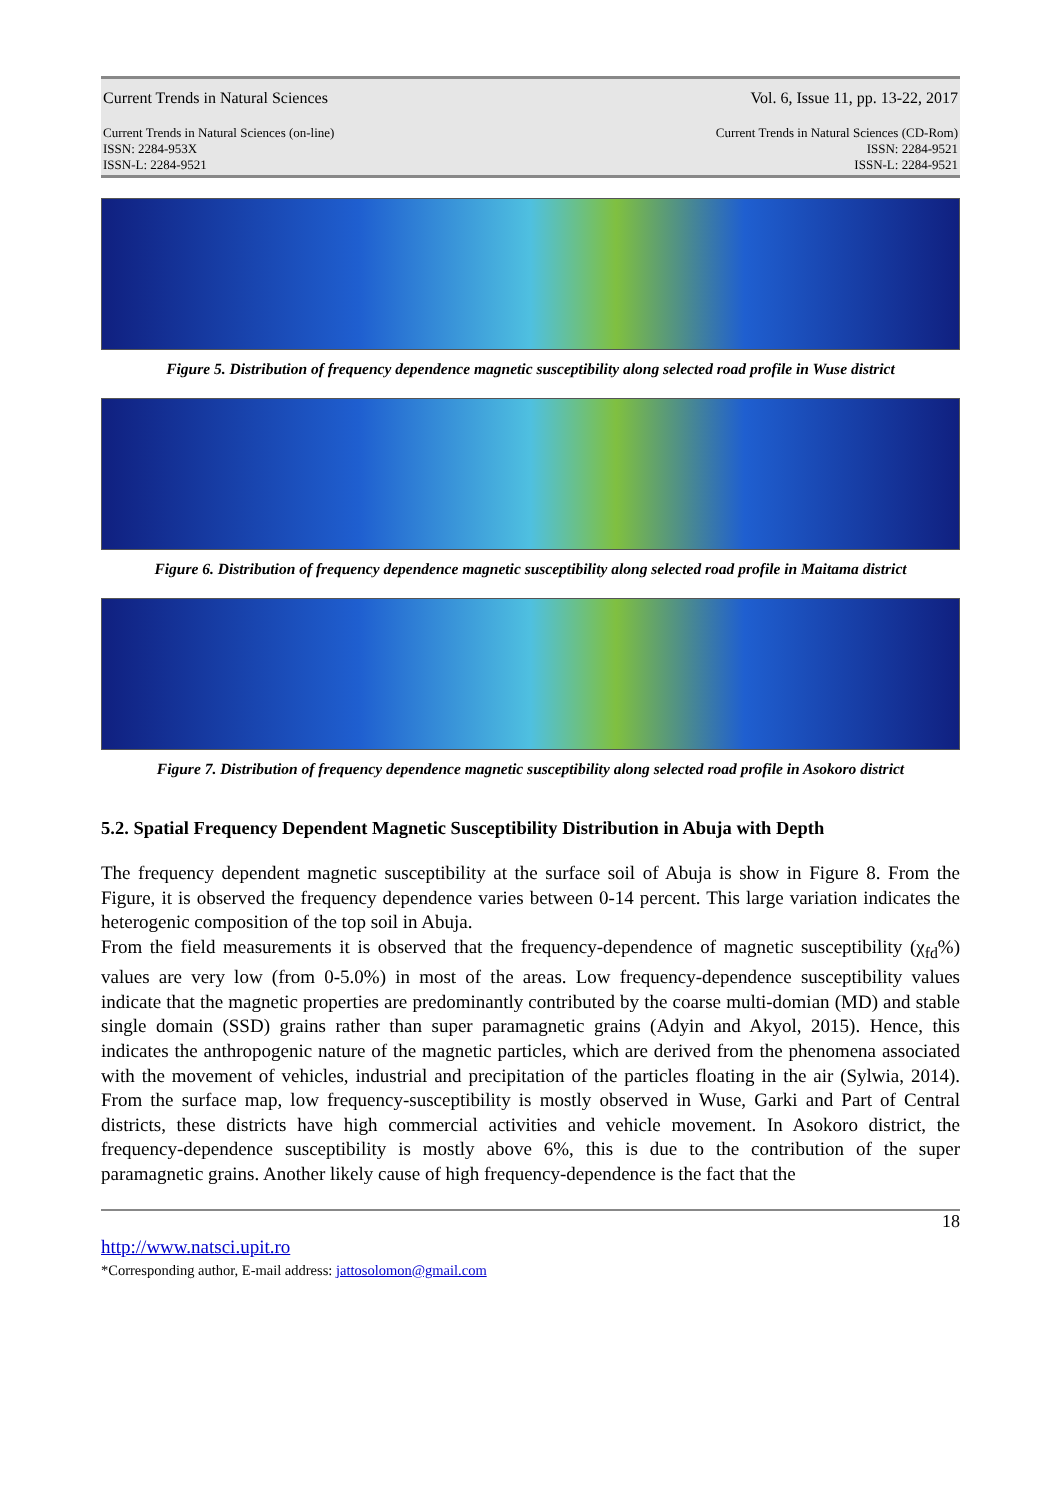Current Trends in Natural Sciences Vol. 6, Issue 11, pp. 13-22, 2017
Current Trends in Natural Sciences (on-line)
ISSN: 2284-953X
ISSN-L: 2284-9521 Current Trends in Natural Sciences (CD-Rom)
ISSN: 2284-9521
ISSN-L: 2284-9521
Figure 5. Distribution of frequency dependence magnetic susceptibility along selected road profile in Wuse district
Figure 6. Distribution of frequency dependence magnetic susceptibility along selected road profile in Maitama district
Figure 7. Distribution of frequency dependence magnetic susceptibility along selected road profile in Asokoro district
5.2. Spatial Frequency Dependent Magnetic Susceptibility Distribution in Abuja with Depth
The frequency dependent magnetic susceptibility at the surface soil of Abuja is show in Figure 8. From the Figure, it is observed the frequency dependence varies between 0-14 percent. This large variation indicates the heterogenic composition of the top soil in Abuja.
From the field measurements it is observed that the frequency-dependence of magnetic susceptibility (χ<sub>fd</sub>%) values are very low (from 0-5.0%) in most of the areas. Low frequency-dependence susceptibility values indicate that the magnetic properties are predominantly contributed by the coarse multi-domian (MD) and stable single domain (SSD) grains rather than super paramagnetic grains (Adyin and Akyol, 2015). Hence, this indicates the anthropogenic nature of the magnetic particles, which are derived from the phenomena associated with the movement of vehicles, industrial and precipitation of the particles floating in the air (Sylwia, 2014). From the surface map, low frequency-susceptibility is mostly observed in Wuse, Garki and Part of Central districts, these districts have high commercial activities and vehicle movement. In Asokoro district, the frequency-dependence susceptibility is mostly above 6%, this is due to the contribution of the super paramagnetic grains. Another likely cause of high frequency-dependence is the fact that the
18
http://www.natsci.upit.ro
*Corresponding author, E-mail address: jattosolomon@gmail.com